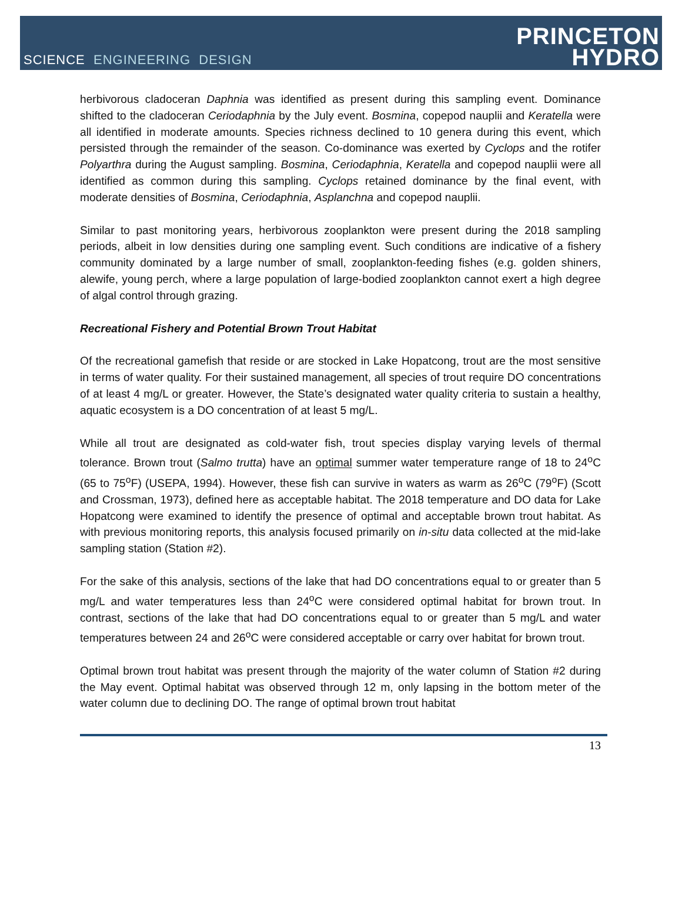SCIENCE ENGINEERING DESIGN
PRINCETON
HYDRO
herbivorous cladoceran Daphnia was identified as present during this sampling event. Dominance shifted to the cladoceran Ceriodaphnia by the July event. Bosmina, copepod nauplii and Keratella were all identified in moderate amounts. Species richness declined to 10 genera during this event, which persisted through the remainder of the season. Co-dominance was exerted by Cyclops and the rotifer Polyarthra during the August sampling. Bosmina, Ceriodaphnia, Keratella and copepod nauplii were all identified as common during this sampling. Cyclops retained dominance by the final event, with moderate densities of Bosmina, Ceriodaphnia, Asplanchna and copepod nauplii.
Similar to past monitoring years, herbivorous zooplankton were present during the 2018 sampling periods, albeit in low densities during one sampling event. Such conditions are indicative of a fishery community dominated by a large number of small, zooplankton-feeding fishes (e.g. golden shiners, alewife, young perch, where a large population of large-bodied zooplankton cannot exert a high degree of algal control through grazing.
Recreational Fishery and Potential Brown Trout Habitat
Of the recreational gamefish that reside or are stocked in Lake Hopatcong, trout are the most sensitive in terms of water quality. For their sustained management, all species of trout require DO concentrations of at least 4 mg/L or greater. However, the State’s designated water quality criteria to sustain a healthy, aquatic ecosystem is a DO concentration of at least 5 mg/L.
While all trout are designated as cold-water fish, trout species display varying levels of thermal tolerance. Brown trout (Salmo trutta) have an optimal summer water temperature range of 18 to 24<sup>o</sup>C (65 to 75<sup>o</sup>F) (USEPA, 1994). However, these fish can survive in waters as warm as 26<sup>o</sup>C (79<sup>o</sup>F) (Scott and Crossman, 1973), defined here as acceptable habitat. The 2018 temperature and DO data for Lake Hopatcong were examined to identify the presence of optimal and acceptable brown trout habitat. As with previous monitoring reports, this analysis focused primarily on in-situ data collected at the mid-lake sampling station (Station #2).
For the sake of this analysis, sections of the lake that had DO concentrations equal to or greater than 5 mg/L and water temperatures less than 24<sup>o</sup>C were considered optimal habitat for brown trout. In contrast, sections of the lake that had DO concentrations equal to or greater than 5 mg/L and water temperatures between 24 and 26<sup>o</sup>C were considered acceptable or carry over habitat for brown trout.
Optimal brown trout habitat was present through the majority of the water column of Station #2 during the May event. Optimal habitat was observed through 12 m, only lapsing in the bottom meter of the water column due to declining DO. The range of optimal brown trout habitat
13